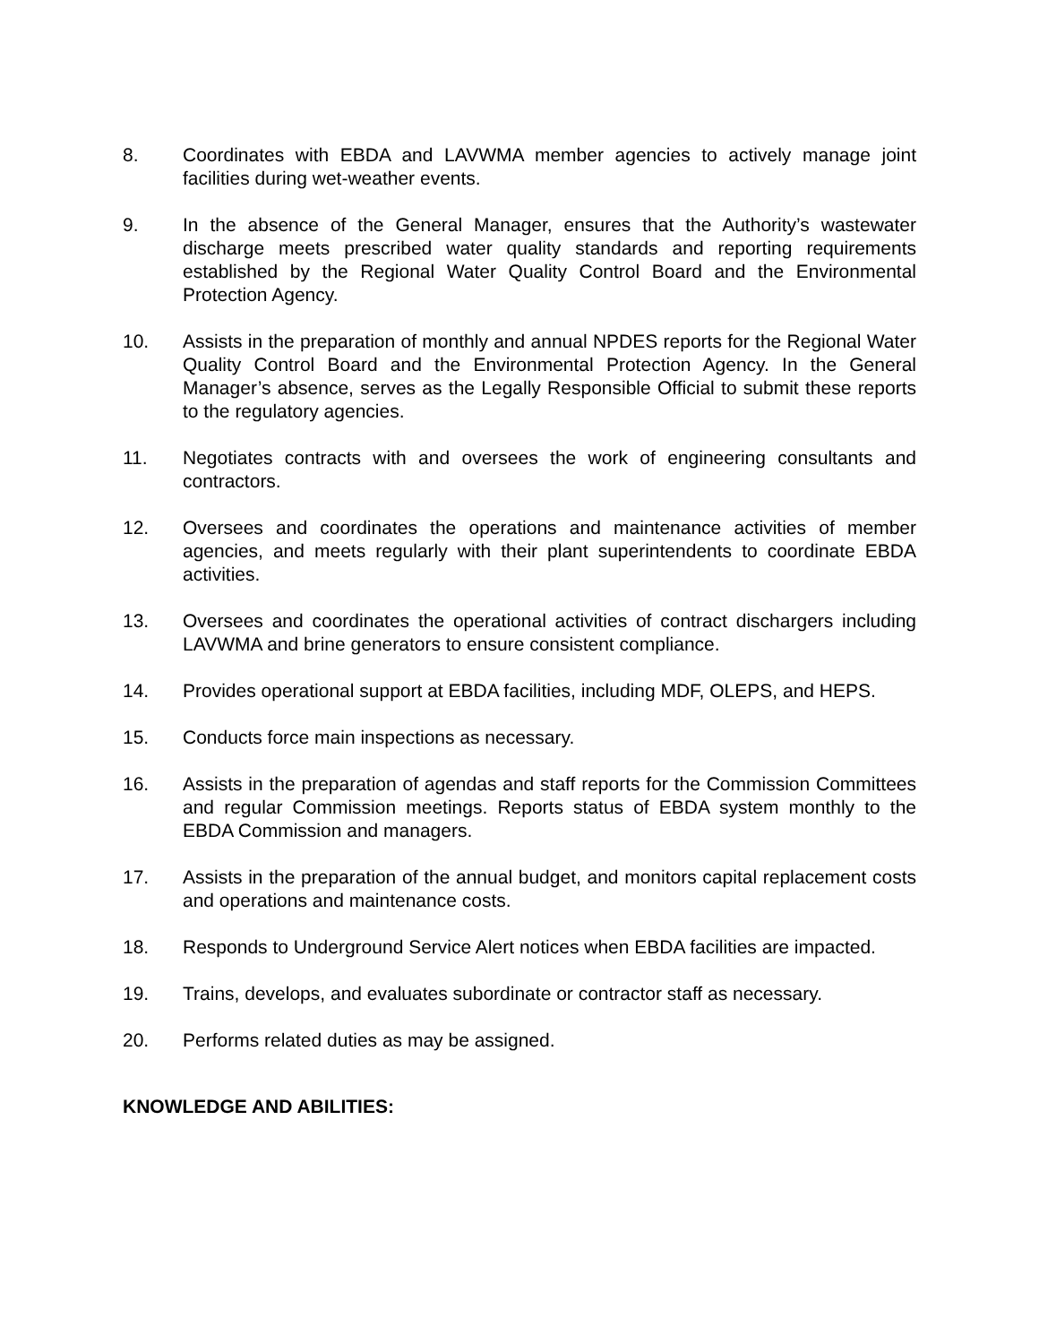8. Coordinates with EBDA and LAVWMA member agencies to actively manage joint facilities during wet-weather events.
9. In the absence of the General Manager, ensures that the Authority’s wastewater discharge meets prescribed water quality standards and reporting requirements established by the Regional Water Quality Control Board and the Environmental Protection Agency.
10. Assists in the preparation of monthly and annual NPDES reports for the Regional Water Quality Control Board and the Environmental Protection Agency. In the General Manager’s absence, serves as the Legally Responsible Official to submit these reports to the regulatory agencies.
11. Negotiates contracts with and oversees the work of engineering consultants and contractors.
12. Oversees and coordinates the operations and maintenance activities of member agencies, and meets regularly with their plant superintendents to coordinate EBDA activities.
13. Oversees and coordinates the operational activities of contract dischargers including LAVWMA and brine generators to ensure consistent compliance.
14. Provides operational support at EBDA facilities, including MDF, OLEPS, and HEPS.
15. Conducts force main inspections as necessary.
16. Assists in the preparation of agendas and staff reports for the Commission Committees and regular Commission meetings. Reports status of EBDA system monthly to the EBDA Commission and managers.
17. Assists in the preparation of the annual budget, and monitors capital replacement costs and operations and maintenance costs.
18. Responds to Underground Service Alert notices when EBDA facilities are impacted.
19. Trains, develops, and evaluates subordinate or contractor staff as necessary.
20. Performs related duties as may be assigned.
KNOWLEDGE AND ABILITIES: